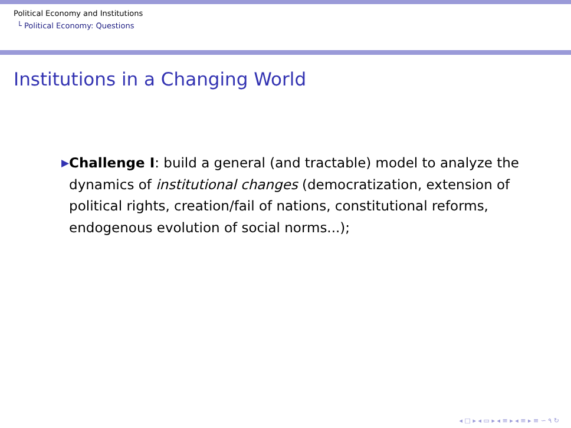Political Economy and Institutions
└ Political Economy: Questions
Institutions in a Changing World
▶
Challenge I: build a general (and tractable) model to analyze the dynamics of institutional changes (democratization, extension of political rights, creation/fail of nations, constitutional reforms, endogenous evolution of social norms...);
◂ □ ▸ ◂ ▭ ▸ ◂ ≡ ▸ ◂ ≡ ▸ ≡ ∽ ۹ ↻